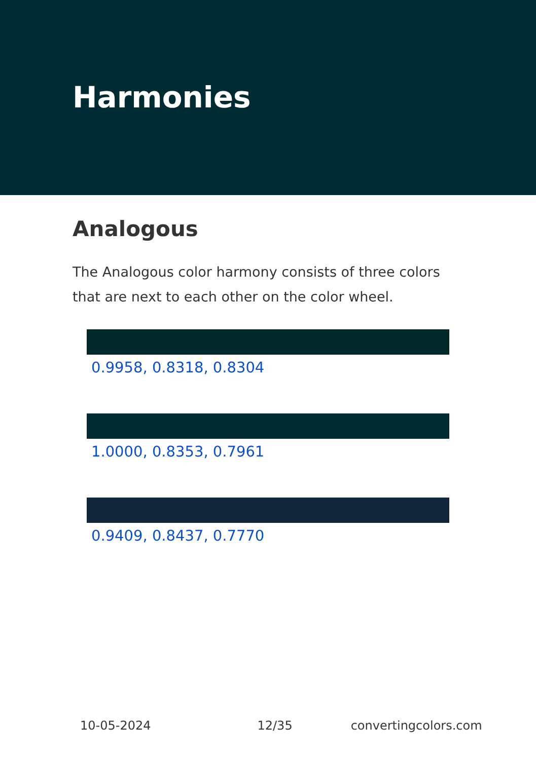Harmonies
Analogous
The Analogous color harmony consists of three colors that are next to each other on the color wheel.
0.9958, 0.8318, 0.8304
1.0000, 0.8353, 0.7961
0.9409, 0.8437, 0.7770
10-05-2024 12/35 convertingcolors.com